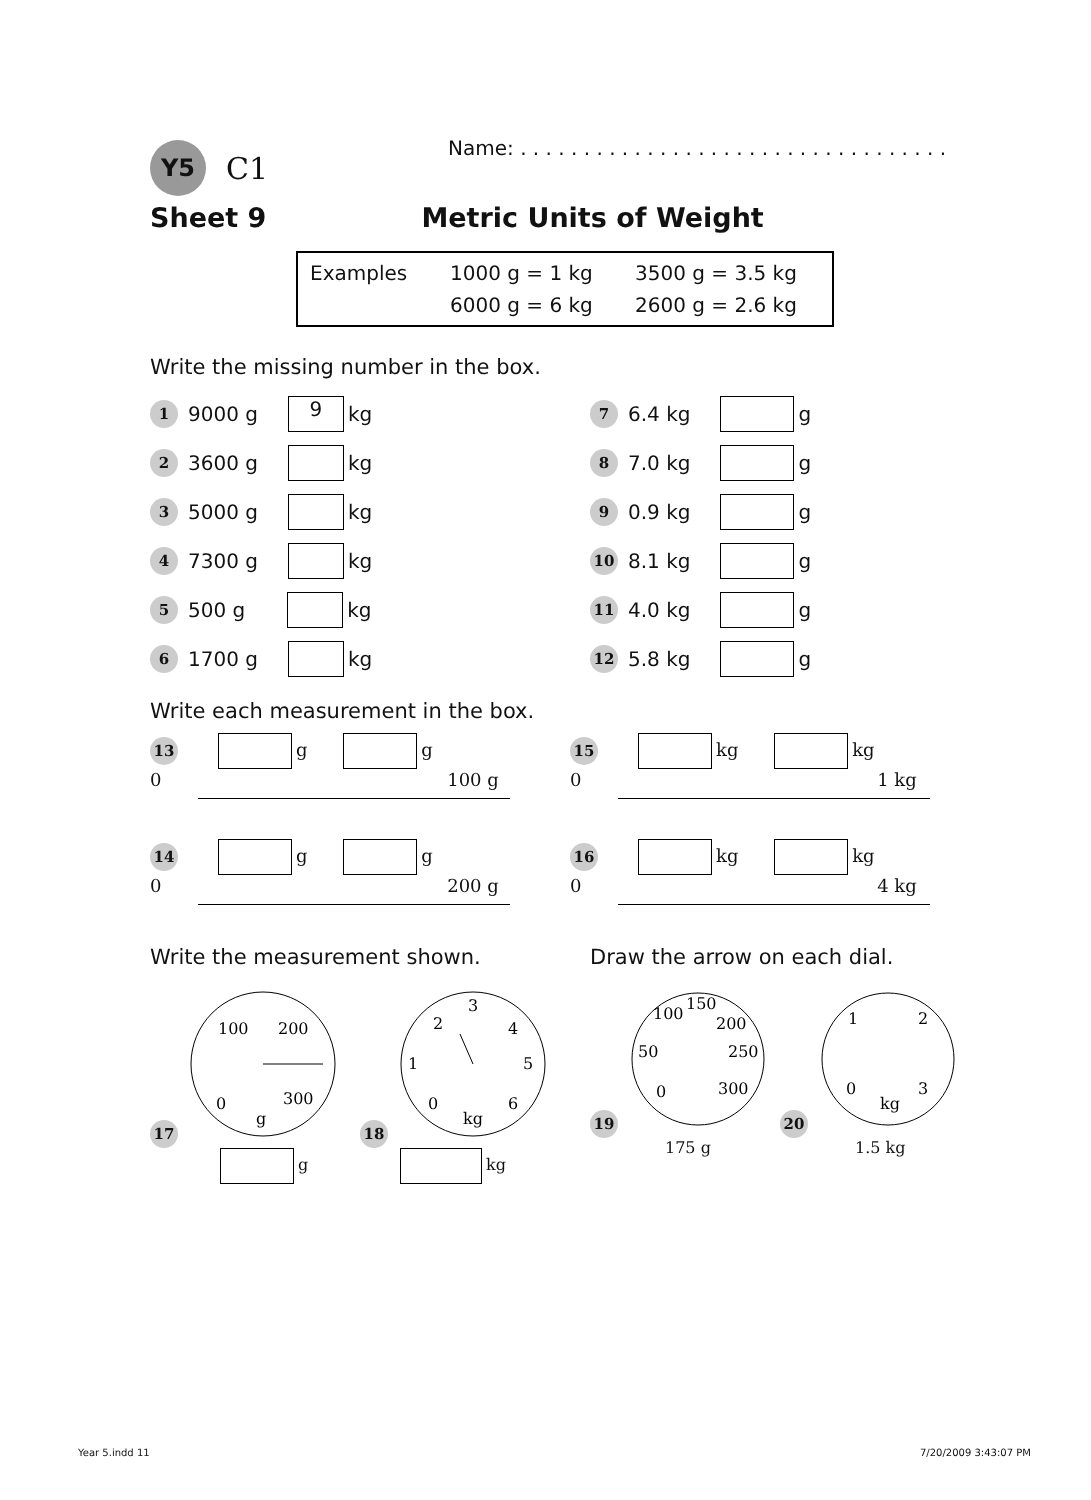Y5 C1 Name: . . . . . . . . . . . . . . . . . . . . . . . . . . . . . . . . . .
Sheet 9 Metric Units of Weight
Examples 1000 g = 1 kg 3500 g = 3.5 kg 6000 g = 6 kg 2600 g = 2.6 kg
Write the missing number in the box.
1 9000 g 9 kg
2 3600 g kg
3 5000 g kg
4 7300 g kg
5 500 g kg
6 1700 g kg
7 6.4 kg g
8 7.0 kg g
9 0.9 kg g
10 8.1 kg g
11 4.0 kg g
12 5.8 kg g
Write each measurement in the box.
13 g g
0 100 g
15 kg kg
0 1 kg
14 g g
0 200 g
16 kg kg
0 4 kg
Write the measurement shown. Draw the arrow on each dial.
17
100
200
300
0
g
g
18
2
3
4
5
6
1
0
kg
kg
19
100
150
200
250
300
50
0
175 g
20
1
2
3
0
kg
1.5 kg
Year 5.indd 11 7/20/2009 3:43:07 PM